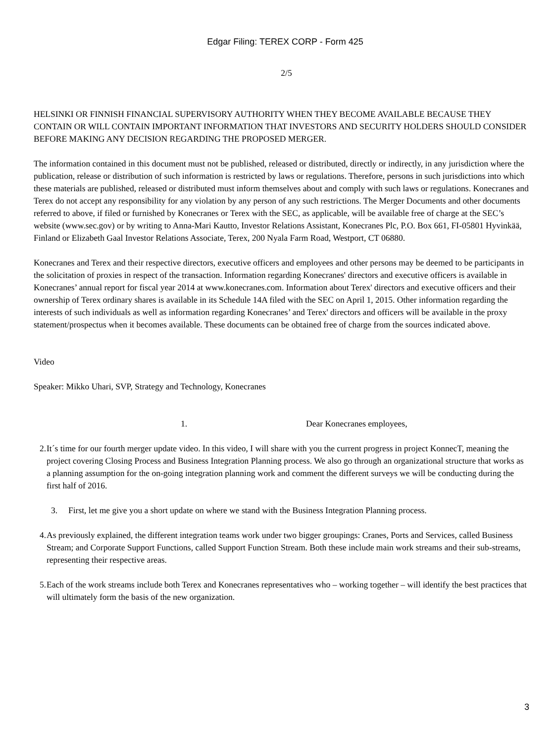Edgar Filing: TEREX CORP - Form 425
2/5
HELSINKI OR FINNISH FINANCIAL SUPERVISORY AUTHORITY WHEN THEY BECOME AVAILABLE BECAUSE THEY CONTAIN OR WILL CONTAIN IMPORTANT INFORMATION THAT INVESTORS AND SECURITY HOLDERS SHOULD CONSIDER BEFORE MAKING ANY DECISION REGARDING THE PROPOSED MERGER.
The information contained in this document must not be published, released or distributed, directly or indirectly, in any jurisdiction where the publication, release or distribution of such information is restricted by laws or regulations. Therefore, persons in such jurisdictions into which these materials are published, released or distributed must inform themselves about and comply with such laws or regulations. Konecranes and Terex do not accept any responsibility for any violation by any person of any such restrictions. The Merger Documents and other documents referred to above, if filed or furnished by Konecranes or Terex with the SEC, as applicable, will be available free of charge at the SEC’s website (www.sec.gov) or by writing to Anna-Mari Kautto, Investor Relations Assistant, Konecranes Plc, P.O. Box 661, FI-05801 Hyvinkää, Finland or Elizabeth Gaal Investor Relations Associate, Terex, 200 Nyala Farm Road, Westport, CT 06880.
Konecranes and Terex and their respective directors, executive officers and employees and other persons may be deemed to be participants in the solicitation of proxies in respect of the transaction. Information regarding Konecranes' directors and executive officers is available in Konecranes’ annual report for fiscal year 2014 at www.konecranes.com. Information about Terex' directors and executive officers and their ownership of Terex ordinary shares is available in its Schedule 14A filed with the SEC on April 1, 2015. Other information regarding the interests of such individuals as well as information regarding Konecranes’ and Terex' directors and officers will be available in the proxy statement/prospectus when it becomes available. These documents can be obtained free of charge from the sources indicated above.
Video
Speaker: Mikko Uhari, SVP, Strategy and Technology, Konecranes
1. Dear Konecranes employees,
2. It´s time for our fourth merger update video. In this video, I will share with you the current progress in project KonnecT, meaning the project covering Closing Process and Business Integration Planning process. We also go through an organizational structure that works as a planning assumption for the on-going integration planning work and comment the different surveys we will be conducting during the first half of 2016.
3. First, let me give you a short update on where we stand with the Business Integration Planning process.
4. As previously explained, the different integration teams work under two bigger groupings: Cranes, Ports and Services, called Business Stream; and Corporate Support Functions, called Support Function Stream. Both these include main work streams and their sub-streams, representing their respective areas.
5. Each of the work streams include both Terex and Konecranes representatives who – working together – will identify the best practices that will ultimately form the basis of the new organization.
3